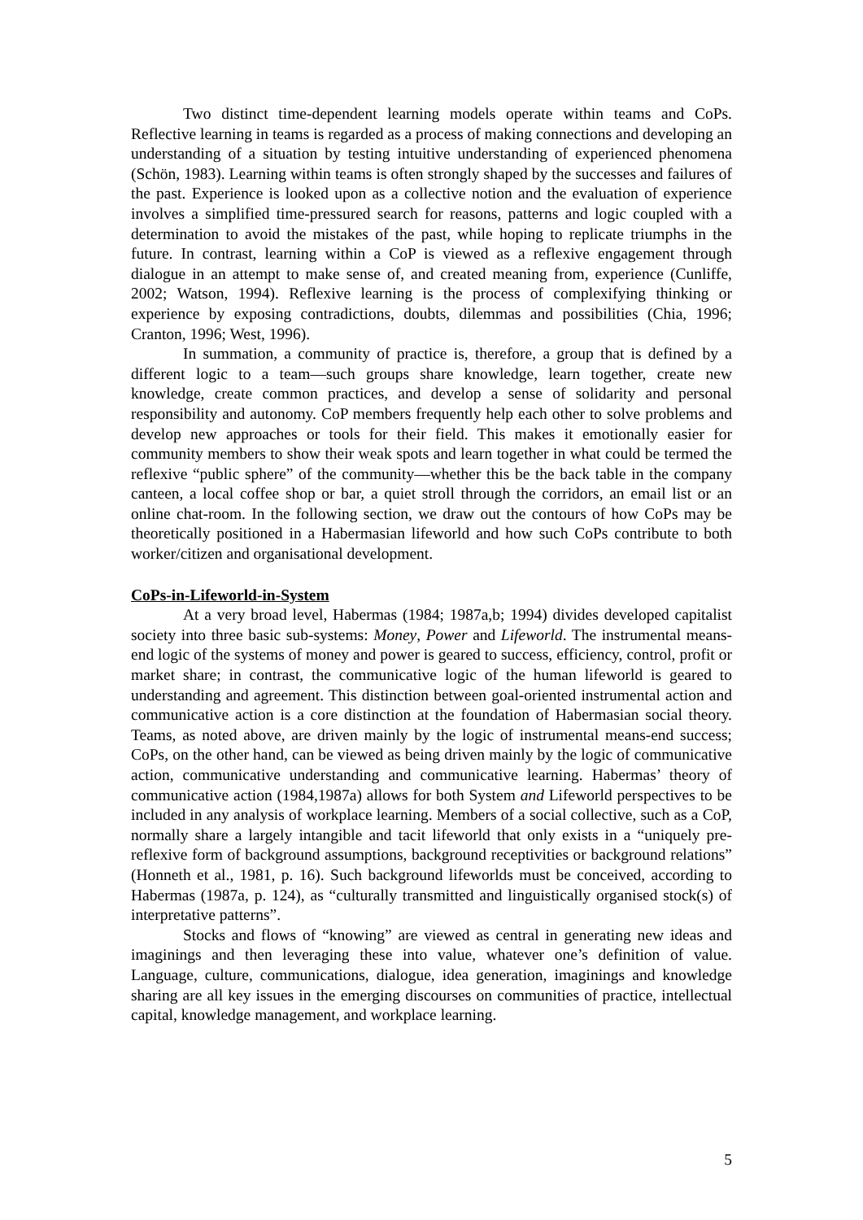Two distinct time-dependent learning models operate within teams and CoPs. Reflective learning in teams is regarded as a process of making connections and developing an understanding of a situation by testing intuitive understanding of experienced phenomena (Schön, 1983). Learning within teams is often strongly shaped by the successes and failures of the past. Experience is looked upon as a collective notion and the evaluation of experience involves a simplified time-pressured search for reasons, patterns and logic coupled with a determination to avoid the mistakes of the past, while hoping to replicate triumphs in the future. In contrast, learning within a CoP is viewed as a reflexive engagement through dialogue in an attempt to make sense of, and created meaning from, experience (Cunliffe, 2002; Watson, 1994). Reflexive learning is the process of complexifying thinking or experience by exposing contradictions, doubts, dilemmas and possibilities (Chia, 1996; Cranton, 1996; West, 1996).
In summation, a community of practice is, therefore, a group that is defined by a different logic to a team—such groups share knowledge, learn together, create new knowledge, create common practices, and develop a sense of solidarity and personal responsibility and autonomy. CoP members frequently help each other to solve problems and develop new approaches or tools for their field. This makes it emotionally easier for community members to show their weak spots and learn together in what could be termed the reflexive “public sphere” of the community—whether this be the back table in the company canteen, a local coffee shop or bar, a quiet stroll through the corridors, an email list or an online chat-room. In the following section, we draw out the contours of how CoPs may be theoretically positioned in a Habermasian lifeworld and how such CoPs contribute to both worker/citizen and organisational development.
CoPs-in-Lifeworld-in-System
At a very broad level, Habermas (1984; 1987a,b; 1994) divides developed capitalist society into three basic sub-systems: Money, Power and Lifeworld. The instrumental means-end logic of the systems of money and power is geared to success, efficiency, control, profit or market share; in contrast, the communicative logic of the human lifeworld is geared to understanding and agreement. This distinction between goal-oriented instrumental action and communicative action is a core distinction at the foundation of Habermasian social theory. Teams, as noted above, are driven mainly by the logic of instrumental means-end success; CoPs, on the other hand, can be viewed as being driven mainly by the logic of communicative action, communicative understanding and communicative learning. Habermas’ theory of communicative action (1984,1987a) allows for both System and Lifeworld perspectives to be included in any analysis of workplace learning. Members of a social collective, such as a CoP, normally share a largely intangible and tacit lifeworld that only exists in a “uniquely pre-reflexive form of background assumptions, background receptivities or background relations” (Honneth et al., 1981, p. 16). Such background lifeworlds must be conceived, according to Habermas (1987a, p. 124), as “culturally transmitted and linguistically organised stock(s) of interpretative patterns”.
Stocks and flows of “knowing” are viewed as central in generating new ideas and imaginings and then leveraging these into value, whatever one’s definition of value. Language, culture, communications, dialogue, idea generation, imaginings and knowledge sharing are all key issues in the emerging discourses on communities of practice, intellectual capital, knowledge management, and workplace learning.
5